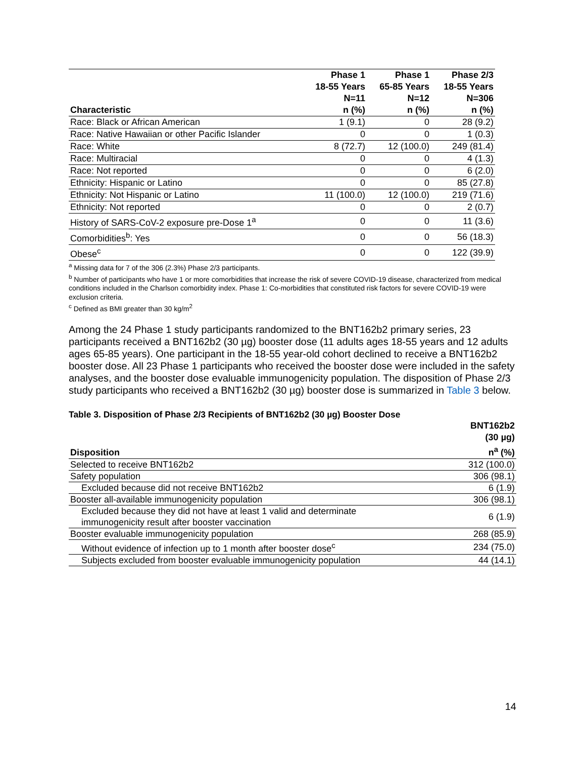| Characteristic | Phase 1 18-55 Years N=11 n (%) | Phase 1 65-85 Years N=12 n (%) | Phase 2/3 18-55 Years N=306 n (%) |
| --- | --- | --- | --- |
| Race: Black or African American | 1 (9.1) | 0 | 28 (9.2) |
| Race: Native Hawaiian or other Pacific Islander | 0 | 0 | 1 (0.3) |
| Race: White | 8 (72.7) | 12 (100.0) | 249 (81.4) |
| Race: Multiracial | 0 | 0 | 4 (1.3) |
| Race: Not reported | 0 | 0 | 6 (2.0) |
| Ethnicity: Hispanic or Latino | 0 | 0 | 85 (27.8) |
| Ethnicity: Not Hispanic or Latino | 11 (100.0) | 12 (100.0) | 219 (71.6) |
| Ethnicity: Not reported | 0 | 0 | 2 (0.7) |
| History of SARS-CoV-2 exposure pre-Dose 1<sup>a</sup> | 0 | 0 | 11 (3.6) |
| Comorbidities<sup>b</sup>: Yes | 0 | 0 | 56 (18.3) |
| Obese<sup>c</sup> | 0 | 0 | 122 (39.9) |
<sup>a</sup> Missing data for 7 of the 306 (2.3%) Phase 2/3 participants.
<sup>b</sup> Number of participants who have 1 or more comorbidities that increase the risk of severe COVID-19 disease, characterized from medical conditions included in the Charlson comorbidity index. Phase 1: Co-morbidities that constituted risk factors for severe COVID-19 were exclusion criteria.
<sup>c</sup> Defined as BMI greater than 30 kg/m<sup>2</sup>
Among the 24 Phase 1 study participants randomized to the BNT162b2 primary series, 23 participants received a BNT162b2 (30 µg) booster dose (11 adults ages 18-55 years and 12 adults ages 65-85 years). One participant in the 18-55 year-old cohort declined to receive a BNT162b2 booster dose. All 23 Phase 1 participants who received the booster dose were included in the safety analyses, and the booster dose evaluable immunogenicity population. The disposition of Phase 2/3 study participants who received a BNT162b2 (30 µg) booster dose is summarized in Table 3 below.
Table 3. Disposition of Phase 2/3 Recipients of BNT162b2 (30 µg) Booster Dose
| Disposition | BNT162b2 (30 µg) n<sup>a</sup> (%) |
| --- | --- |
| Selected to receive BNT162b2 | 312 (100.0) |
| Safety population | 306 (98.1) |
| Excluded because did not receive BNT162b2 | 6 (1.9) |
| Booster all-available immunogenicity population | 306 (98.1) |
| Excluded because they did not have at least 1 valid and determinate immunogenicity result after booster vaccination | 6 (1.9) |
| Booster evaluable immunogenicity population | 268 (85.9) |
| Without evidence of infection up to 1 month after booster dose<sup>c</sup> | 234 (75.0) |
| Subjects excluded from booster evaluable immunogenicity population | 44 (14.1) |
14